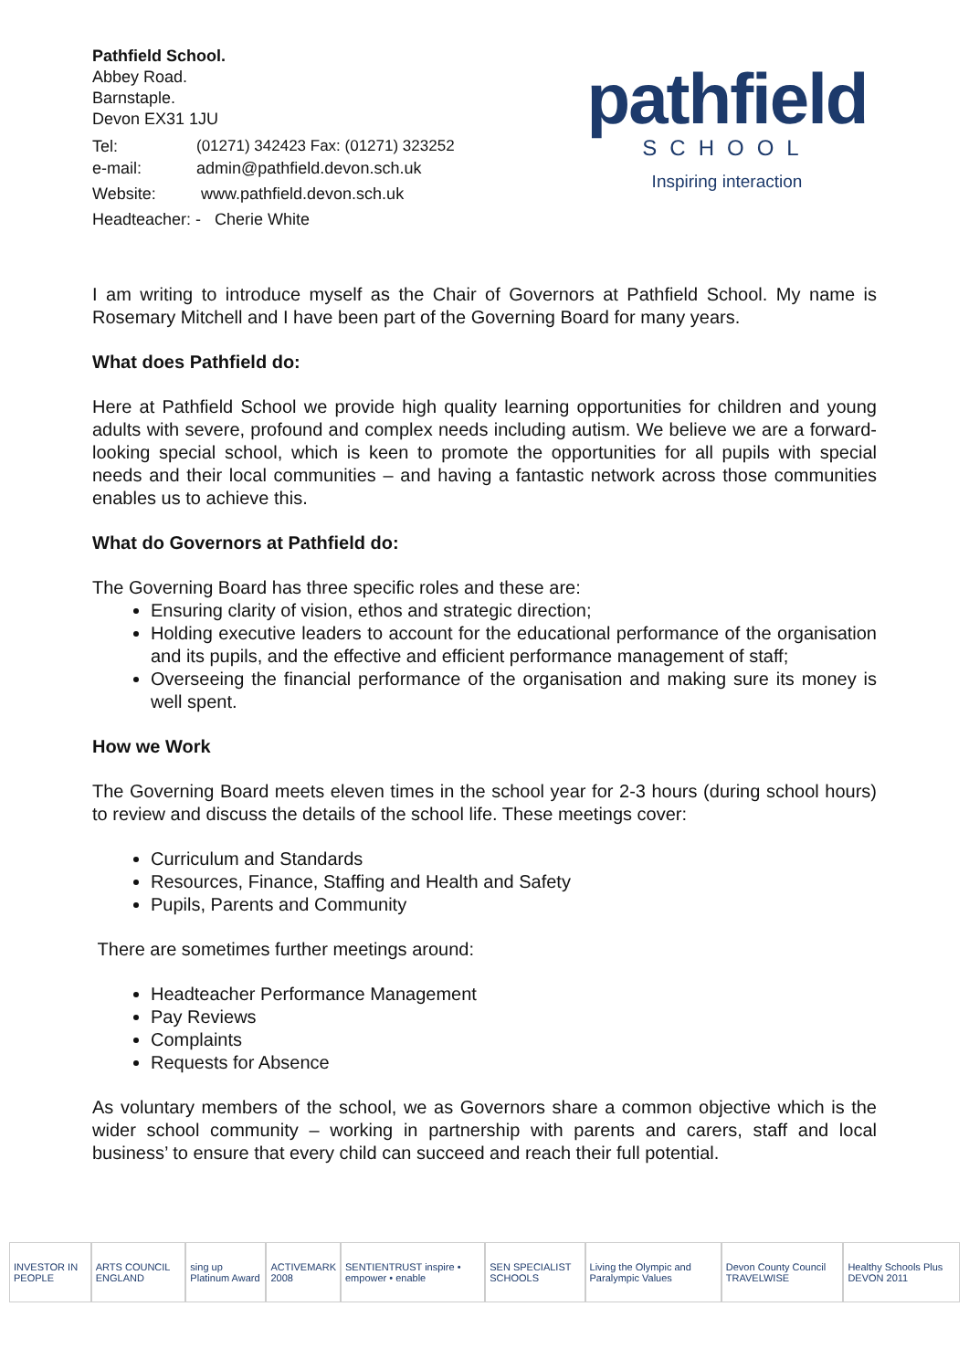Pathfield School.
Abbey Road.
Barnstaple.
Devon EX31 1JU
| Tel: | (01271) 342423 Fax: (01271) 323252 |
| e-mail: | admin@pathfield.devon.sch.uk |
| Website: | www.pathfield.devon.sch.uk |
| Headteacher: - Cherie White | |
pathfield
SCHOOL
Inspiring interaction
I am writing to introduce myself as the Chair of Governors at Pathfield School. My name is Rosemary Mitchell and I have been part of the Governing Board for many years.
What does Pathfield do:
Here at Pathfield School we provide high quality learning opportunities for children and young adults with severe, profound and complex needs including autism. We believe we are a forward-looking special school, which is keen to promote the opportunities for all pupils with special needs and their local communities – and having a fantastic network across those communities enables us to achieve this.
What do Governors at Pathfield do:
The Governing Board has three specific roles and these are:
Ensuring clarity of vision, ethos and strategic direction;
Holding executive leaders to account for the educational performance of the organisation and its pupils, and the effective and efficient performance management of staff;
Overseeing the financial performance of the organisation and making sure its money is well spent.
How we Work
The Governing Board meets eleven times in the school year for 2-3 hours (during school hours) to review and discuss the details of the school life. These meetings cover:
Curriculum and Standards
Resources, Finance, Staffing and Health and Safety
Pupils, Parents and Community
There are sometimes further meetings around:
Headteacher Performance Management
Pay Reviews
Complaints
Requests for Absence
As voluntary members of the school, we as Governors share a common objective which is the wider school community – working in partnership with parents and carers, staff and local business’ to ensure that every child can succeed and reach their full potential.
INVESTOR IN PEOPLE ARTS COUNCIL ENGLAND sing up Platinum Award ACTIVEMARK 2008 SENTIENTRUST inspire • empower • enable SEN SPECIALIST SCHOOLS Living the Olympic and Paralympic Values Devon County Council TRAVELWISE Healthy Schools Plus DEVON 2011